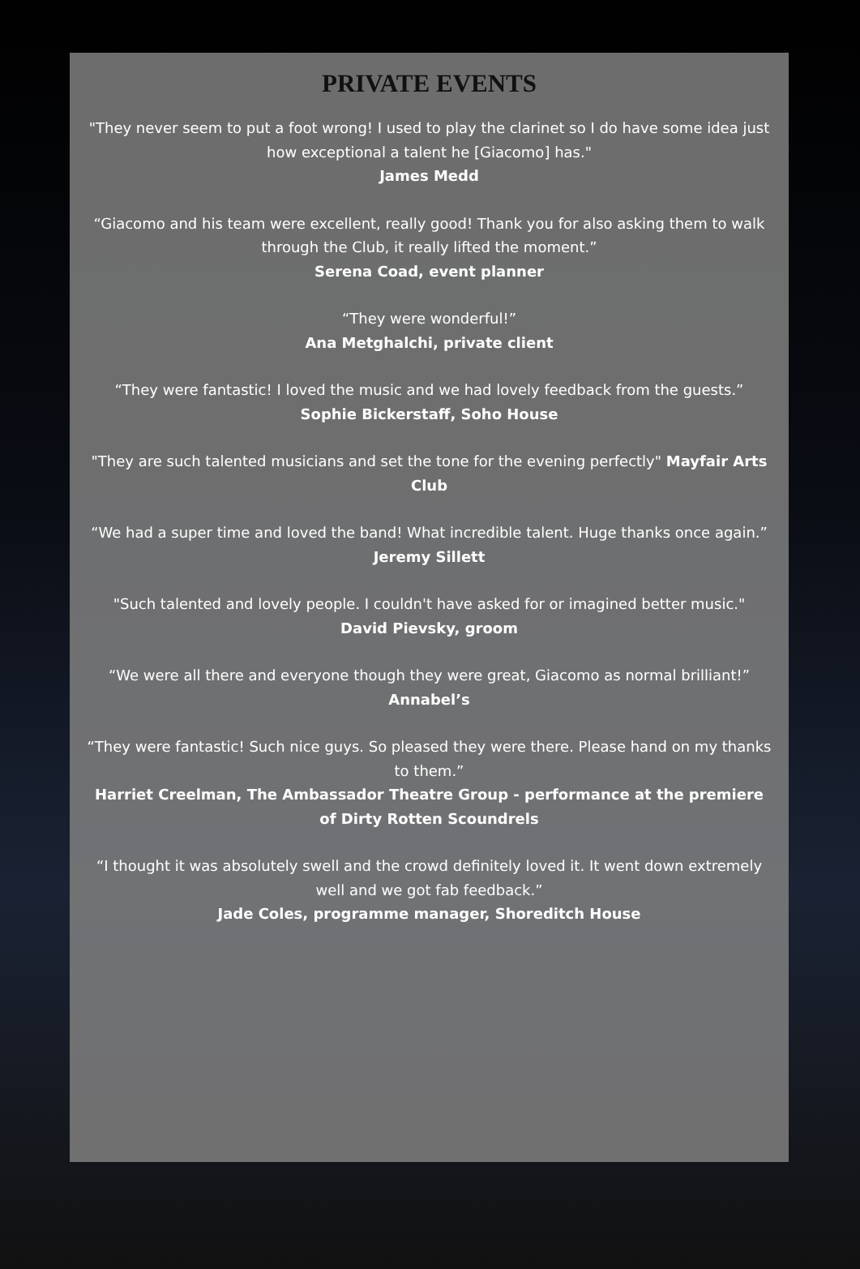PRIVATE EVENTS
"They never seem to put a foot wrong! I used to play the clarinet so I do have some idea just how exceptional a talent he [Giacomo] has."
James Medd
“Giacomo and his team were excellent, really good! Thank you for also asking them to walk through the Club, it really lifted the moment.”
Serena Coad, event planner
“They were wonderful!”
Ana Metghalchi, private client
“They were fantastic! I loved the music and we had lovely feedback from the guests.”
Sophie Bickerstaff, Soho House
"They are such talented musicians and set the tone for the evening perfectly" Mayfair Arts Club
“We had a super time and loved the band! What incredible talent. Huge thanks once again.”
Jeremy Sillett
"Such talented and lovely people. I couldn't have asked for or imagined better music."
David Pievsky, groom
“We were all there and everyone though they were great, Giacomo as normal brilliant!”
Annabel’s
“They were fantastic! Such nice guys. So pleased they were there. Please hand on my thanks to them.”
Harriet Creelman, The Ambassador Theatre Group - performance at the premiere of Dirty Rotten Scoundrels
“I thought it was absolutely swell and the crowd definitely loved it. It went down extremely well and we got fab feedback.”
Jade Coles, programme manager, Shoreditch House